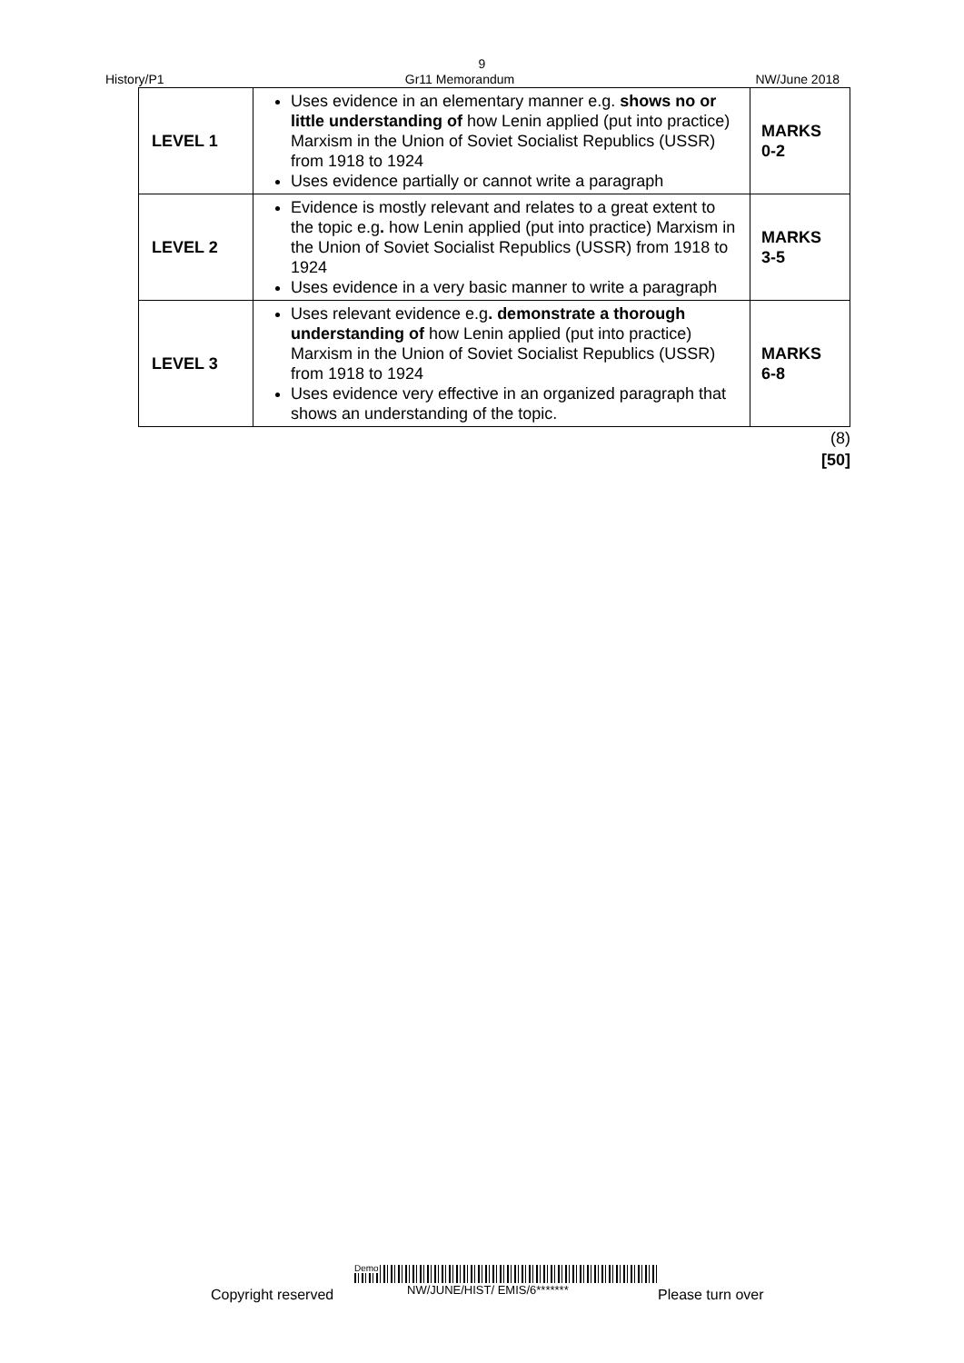9
History/P1 Gr11 Memorandum NW/June 2018
| LEVEL 1 | Uses evidence in an elementary manner e.g. shows no or little understanding of how Lenin applied (put into practice) Marxism in the Union of Soviet Socialist Republics (USSR) from 1918 to 1924 Uses evidence partially or cannot write a paragraph | MARKS 0-2 |
| LEVEL 2 | Evidence is mostly relevant and relates to a great extent to the topic e.g . how Lenin applied (put into practice) Marxism in the Union of Soviet Socialist Republics (USSR) from 1918 to 1924 Uses evidence in a very basic manner to write a paragraph | MARKS 3-5 |
| LEVEL 3 | Uses relevant evidence e.g . demonstrate a thorough understanding of how Lenin applied (put into practice) Marxism in the Union of Soviet Socialist Republics (USSR) from 1918 to 1924 Uses evidence very effective in an organized paragraph that shows an understanding of the topic. | MARKS 6-8 |
(8)
[50]
Copyright reserved
Demo
NW/JUNE/HIST/ EMIS/6******* Please turn over